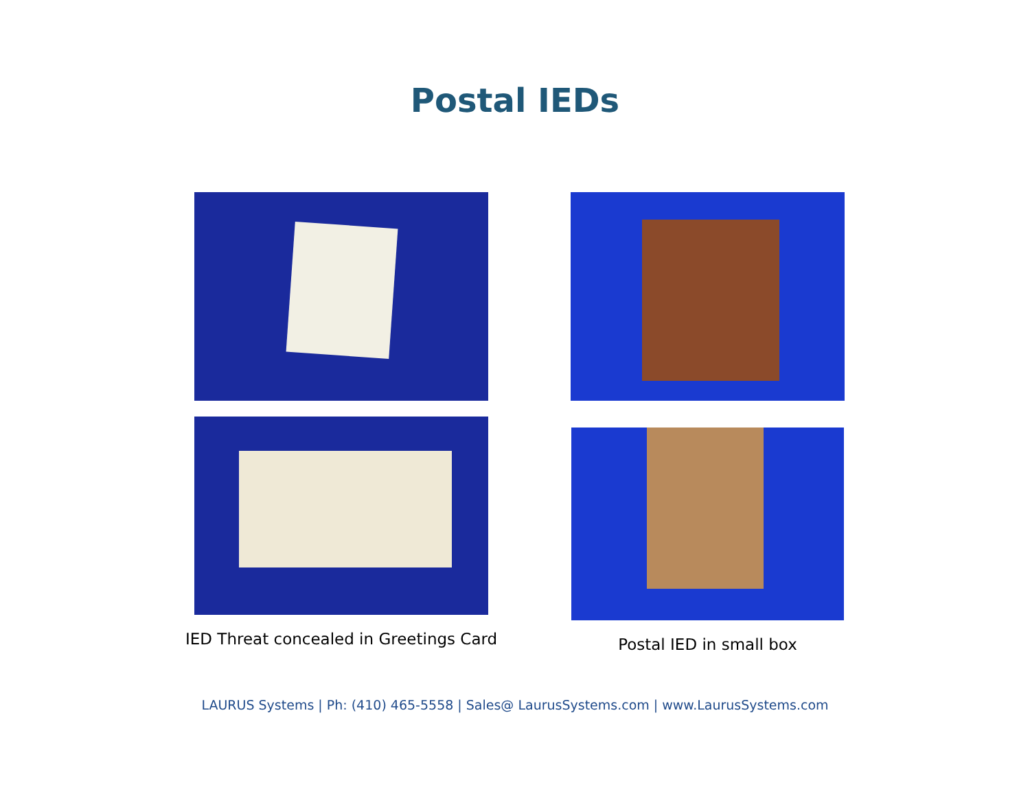Postal IEDs
IED Threat concealed in Greetings Card
Postal IED in small box
LAURUS Systems | Ph: (410) 465-5558 | Sales@ LaurusSystems.com | www.LaurusSystems.com